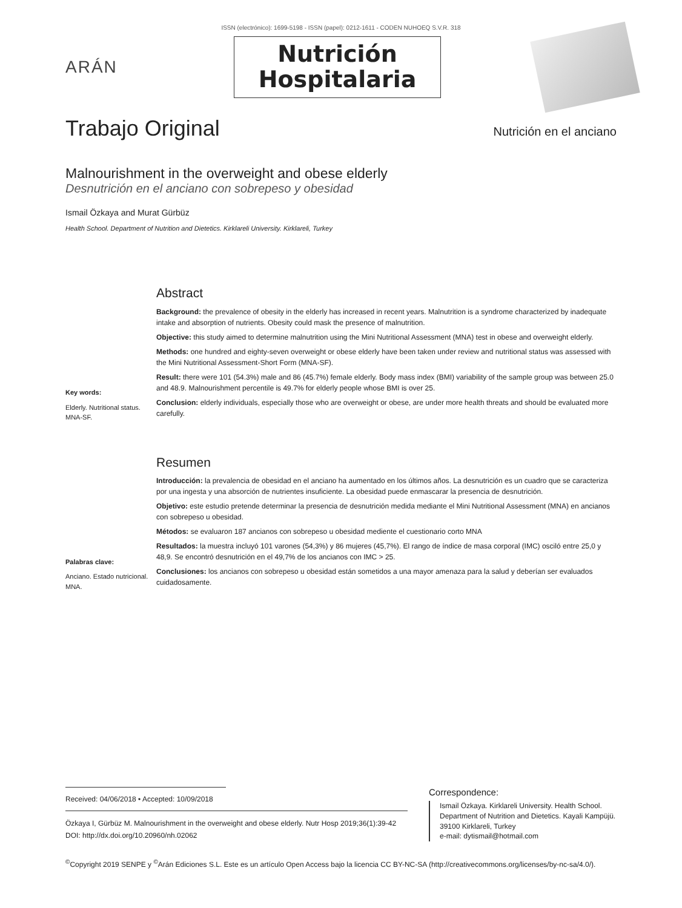ISSN (electrónico): 1699-5198 - ISSN (papel): 0212-1611 - CODEN NUHOEQ S.V.R. 318
ARÁN
Nutrición
Hospitalaria
Trabajo Original
Nutrición en el anciano
Malnourishment in the overweight and obese elderly
Desnutrición en el anciano con sobrepeso y obesidad
Ismail Özkaya and Murat Gürbüz
Health School. Department of Nutrition and Dietetics. Kirklareli University. Kirklareli, Turkey
Key words:
Elderly. Nutritional status. MNA-SF.
Abstract
Background: the prevalence of obesity in the elderly has increased in recent years. Malnutrition is a syndrome characterized by inadequate intake and absorption of nutrients. Obesity could mask the presence of malnutrition.
Objective: this study aimed to determine malnutrition using the Mini Nutritional Assessment (MNA) test in obese and overweight elderly.
Methods: one hundred and eighty-seven overweight or obese elderly have been taken under review and nutritional status was assessed with the Mini Nutritional Assessment-Short Form (MNA-SF).
Result: there were 101 (54.3%) male and 86 (45.7%) female elderly. Body mass index (BMI) variability of the sample group was between 25.0 and 48.9. Malnourishment percentile is 49.7% for elderly people whose BMI is over 25.
Conclusion: elderly individuals, especially those who are overweight or obese, are under more health threats and should be evaluated more carefully.
Palabras clave:
Anciano. Estado nutricional. MNA.
Resumen
Introducción: la prevalencia de obesidad en el anciano ha aumentado en los últimos años. La desnutrición es un cuadro que se caracteriza por una ingesta y una absorción de nutrientes insuficiente. La obesidad puede enmascarar la presencia de desnutrición.
Objetivo: este estudio pretende determinar la presencia de desnutrición medida mediante el Mini Nutritional Assessment (MNA) en ancianos con sobrepeso u obesidad.
Métodos: se evaluaron 187 ancianos con sobrepeso u obesidad mediente el cuestionario corto MNA
Resultados: la muestra incluyó 101 varones (54,3%) y 86 mujeres (45,7%). El rango de índice de masa corporal (IMC) osciló entre 25,0 y 48,9. Se encontró desnutrición en el 49,7% de los ancianos con IMC > 25.
Conclusiones: los ancianos con sobrepeso u obesidad están sometidos a una mayor amenaza para la salud y deberían ser evaluados cuidadosamente.
Received: 04/06/2018 • Accepted: 10/09/2018
Özkaya I, Gürbüz M. Malnourishment in the overweight and obese elderly. Nutr Hosp 2019;36(1):39-42
DOI: http://dx.doi.org/10.20960/nh.02062
Correspondence:
Ismail Özkaya. Kirklareli University. Health School. Department of Nutrition and Dietetics. Kayali Kampüjü. 39100 Kirklareli, Turkey
e-mail: dytismail@hotmail.com
<sup>©</sup>Copyright 2019 SENPE y <sup>©</sup>Arán Ediciones S.L. Este es un artículo Open Access bajo la licencia CC BY-NC-SA (http://creativecommons.org/licenses/by-nc-sa/4.0/).